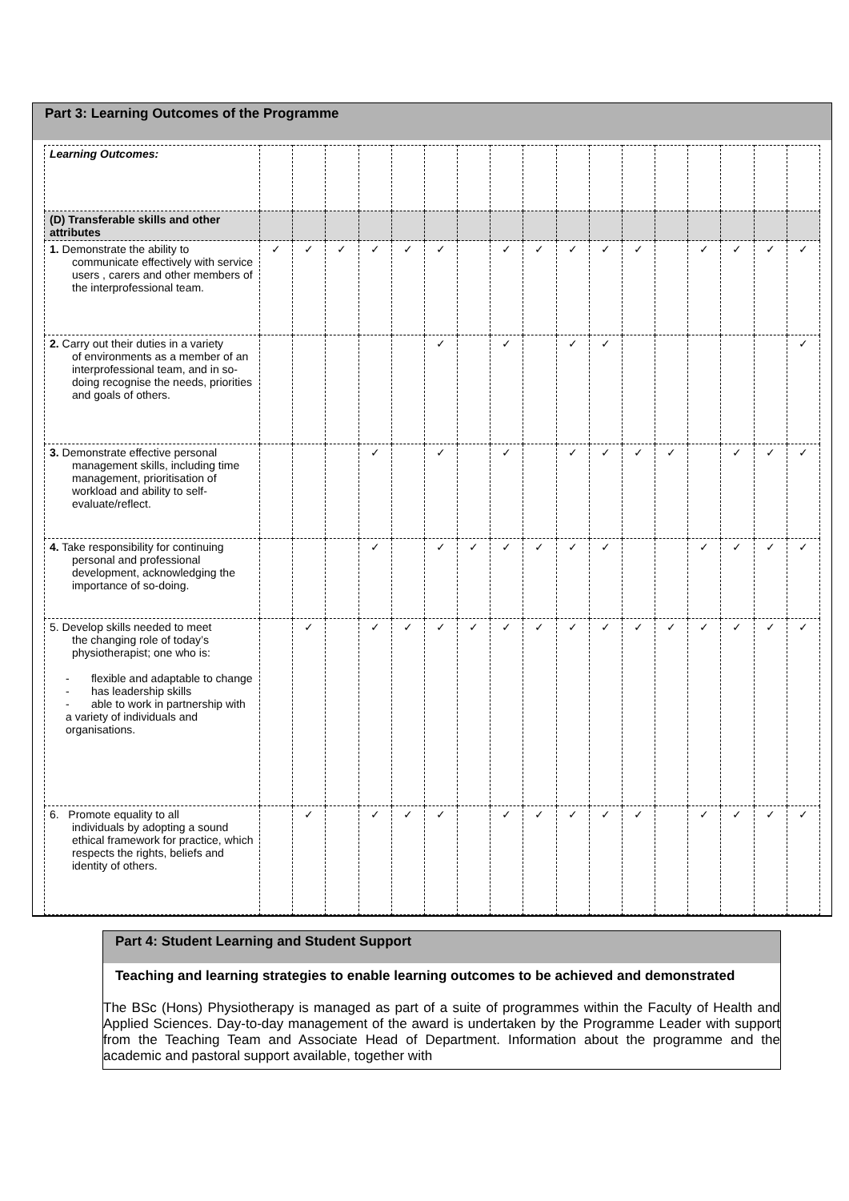Part 3: Learning Outcomes of the Programme
| Learning Outcomes: | | | | | | | | | | | | | | | | | |
| (D) Transferable skills and other attributes | | | | | | | | | | | | | | | | | |
| 1. Demonstrate the ability to communicate effectively with service users , carers and other members of the interprofessional team. | ✓ | ✓ | ✓ | ✓ | ✓ | ✓ | | ✓ | ✓ | ✓ | ✓ | ✓ | | ✓ | ✓ | ✓ | ✓ |
| 2. Carry out their duties in a variety of environments as a member of an interprofessional team, and in so-doing recognise the needs, priorities and goals of others. | | | | | | ✓ | | ✓ | | ✓ | ✓ | | | | | | ✓ |
| 3. Demonstrate effective personal management skills, including time management, prioritisation of workload and ability to self-evaluate/reflect. | | | | ✓ | | ✓ | | ✓ | | ✓ | ✓ | ✓ | ✓ | | ✓ | ✓ | ✓ |
| 4. Take responsibility for continuing personal and professional development, acknowledging the importance of so-doing. | | | | ✓ | | ✓ | ✓ | ✓ | ✓ | ✓ | ✓ | | | ✓ | ✓ | ✓ | ✓ |
| 5. Develop skills needed to meet the changing role of today’s physiotherapist; one who is: - flexible and adaptable to change - has leadership skills - able to work in partnership with a variety of individuals and organisations. | | ✓ | | ✓ | ✓ | ✓ | ✓ | ✓ | ✓ | ✓ | ✓ | ✓ | ✓ | ✓ | ✓ | ✓ | ✓ |
| 6. Promote equality to all individuals by adopting a sound ethical framework for practice, which respects the rights, beliefs and identity of others. | | ✓ | | ✓ | ✓ | ✓ | | ✓ | ✓ | ✓ | ✓ | ✓ | | ✓ | ✓ | ✓ | ✓ |
Part 4: Student Learning and Student Support
Teaching and learning strategies to enable learning outcomes to be achieved and demonstrated
The BSc (Hons) Physiotherapy is managed as part of a suite of programmes within the Faculty of Health and Applied Sciences. Day-to-day management of the award is undertaken by the Programme Leader with support from the Teaching Team and Associate Head of Department. Information about the programme and the academic and pastoral support available, together with